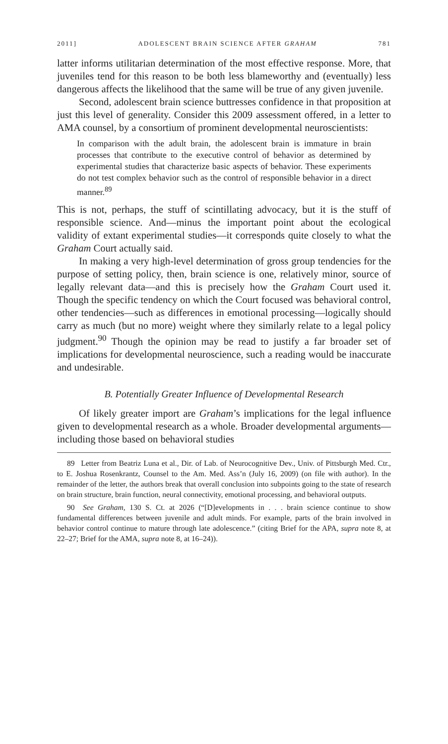2011] ADOLESCENT BRAIN SCIENCE AFTER GRAHAM 781
latter informs utilitarian determination of the most effective response. More, that juveniles tend for this reason to be both less blameworthy and (eventually) less dangerous affects the likelihood that the same will be true of any given juvenile.
Second, adolescent brain science buttresses confidence in that proposition at just this level of generality. Consider this 2009 assessment offered, in a letter to AMA counsel, by a consortium of prominent developmental neuroscientists:
In comparison with the adult brain, the adolescent brain is immature in brain processes that contribute to the executive control of behavior as determined by experimental studies that characterize basic aspects of behavior. These experiments do not test complex behavior such as the control of responsible behavior in a direct manner.<sup>89</sup>
This is not, perhaps, the stuff of scintillating advocacy, but it is the stuff of responsible science. And—minus the important point about the ecological validity of extant experimental studies—it corresponds quite closely to what the Graham Court actually said.
In making a very high-level determination of gross group tendencies for the purpose of setting policy, then, brain science is one, relatively minor, source of legally relevant data—and this is precisely how the Graham Court used it. Though the specific tendency on which the Court focused was behavioral control, other tendencies—such as differences in emotional processing—logically should carry as much (but no more) weight where they similarly relate to a legal policy judgment.<sup>90</sup> Though the opinion may be read to justify a far broader set of implications for developmental neuroscience, such a reading would be inaccurate and undesirable.
B. Potentially Greater Influence of Developmental Research
Of likely greater import are Graham’s implications for the legal influence given to developmental research as a whole. Broader developmental arguments—including those based on behavioral studies
89 Letter from Beatriz Luna et al., Dir. of Lab. of Neurocognitive Dev., Univ. of Pittsburgh Med. Ctr., to E. Joshua Rosenkrantz, Counsel to the Am. Med. Ass’n (July 16, 2009) (on file with author). In the remainder of the letter, the authors break that overall conclusion into subpoints going to the state of research on brain structure, brain function, neural connectivity, emotional processing, and behavioral outputs.
90 See Graham, 130 S. Ct. at 2026 (“[D]evelopments in . . . brain science continue to show fundamental differences between juvenile and adult minds. For example, parts of the brain involved in behavior control continue to mature through late adolescence.” (citing Brief for the APA, supra note 8, at 22–27; Brief for the AMA, supra note 8, at 16–24)).